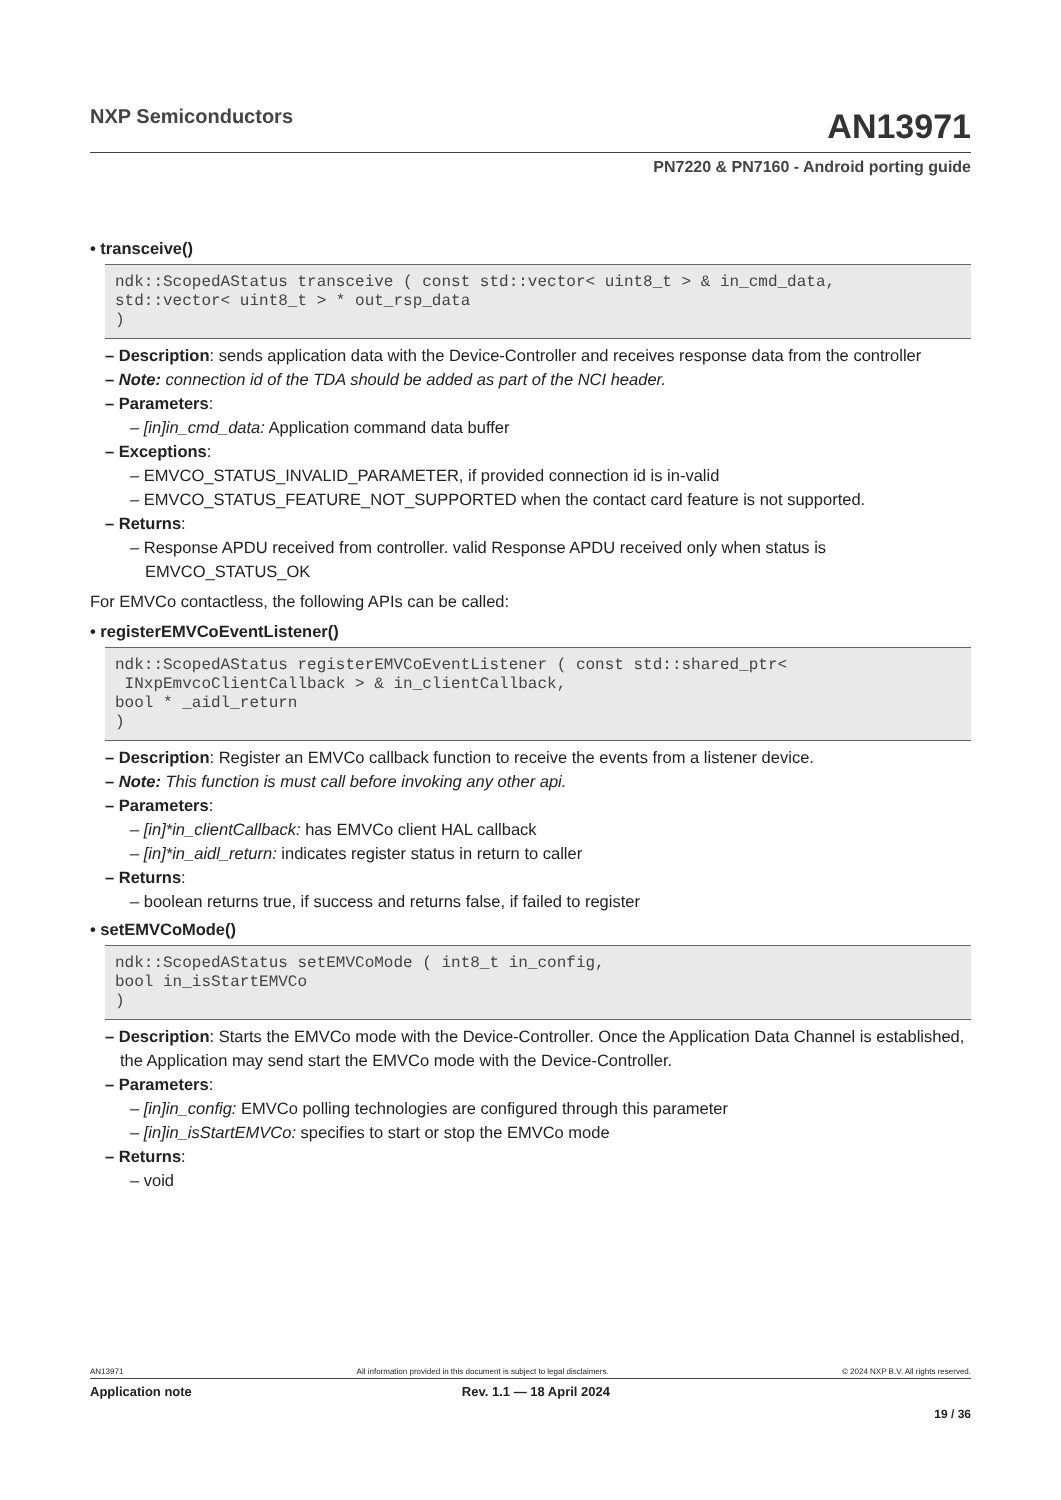NXP Semiconductors
AN13971
PN7220 & PN7160 - Android porting guide
• transceive()
ndk::ScopedAStatus transceive ( const std::vector< uint8_t > & in_cmd_data,
std::vector< uint8_t > * out_rsp_data
)
– Description: sends application data with the Device-Controller and receives response data from the controller
– Note: connection id of the TDA should be added as part of the NCI header.
– Parameters:
– [in]in_cmd_data: Application command data buffer
– Exceptions:
– EMVCO_STATUS_INVALID_PARAMETER, if provided connection id is in-valid
– EMVCO_STATUS_FEATURE_NOT_SUPPORTED when the contact card feature is not supported.
– Returns:
– Response APDU received from controller. valid Response APDU received only when status is EMVCO_STATUS_OK
For EMVCo contactless, the following APIs can be called:
• registerEMVCoEventListener()
ndk::ScopedAStatus registerEMVCoEventListener ( const std::shared_ptr<
 INxpEmvcoClientCallback > & in_clientCallback,
bool * _aidl_return
)
– Description: Register an EMVCo callback function to receive the events from a listener device.
– Note: This function is must call before invoking any other api.
– Parameters:
– [in]*in_clientCallback: has EMVCo client HAL callback
– [in]*in_aidl_return: indicates register status in return to caller
– Returns:
– boolean returns true, if success and returns false, if failed to register
• setEMVCoMode()
ndk::ScopedAStatus setEMVCoMode ( int8_t in_config,
bool in_isStartEMVCo
)
– Description: Starts the EMVCo mode with the Device-Controller. Once the Application Data Channel is established, the Application may send start the EMVCo mode with the Device-Controller.
– Parameters:
– [in]in_config: EMVCo polling technologies are configured through this parameter
– [in]in_isStartEMVCo: specifies to start or stop the EMVCo mode
– Returns:
– void
AN13971 All information provided in this document is subject to legal disclaimers. © 2024 NXP B.V. All rights reserved.
Application note Rev. 1.1 — 18 April 2024
19 / 36